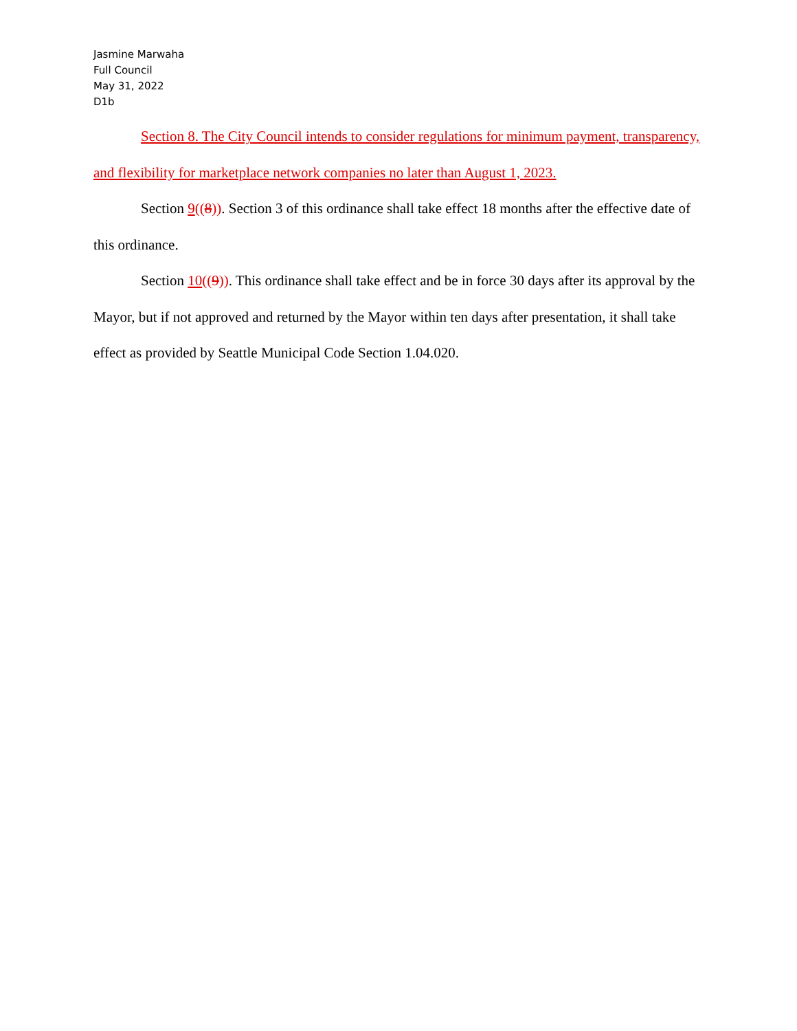Jasmine Marwaha
Full Council
May 31, 2022
D1b
Section 8. The City Council intends to consider regulations for minimum payment, transparency, and flexibility for marketplace network companies no later than August 1, 2023.
Section 9((8)). Section 3 of this ordinance shall take effect 18 months after the effective date of this ordinance.
Section 10((9)). This ordinance shall take effect and be in force 30 days after its approval by the Mayor, but if not approved and returned by the Mayor within ten days after presentation, it shall take effect as provided by Seattle Municipal Code Section 1.04.020.